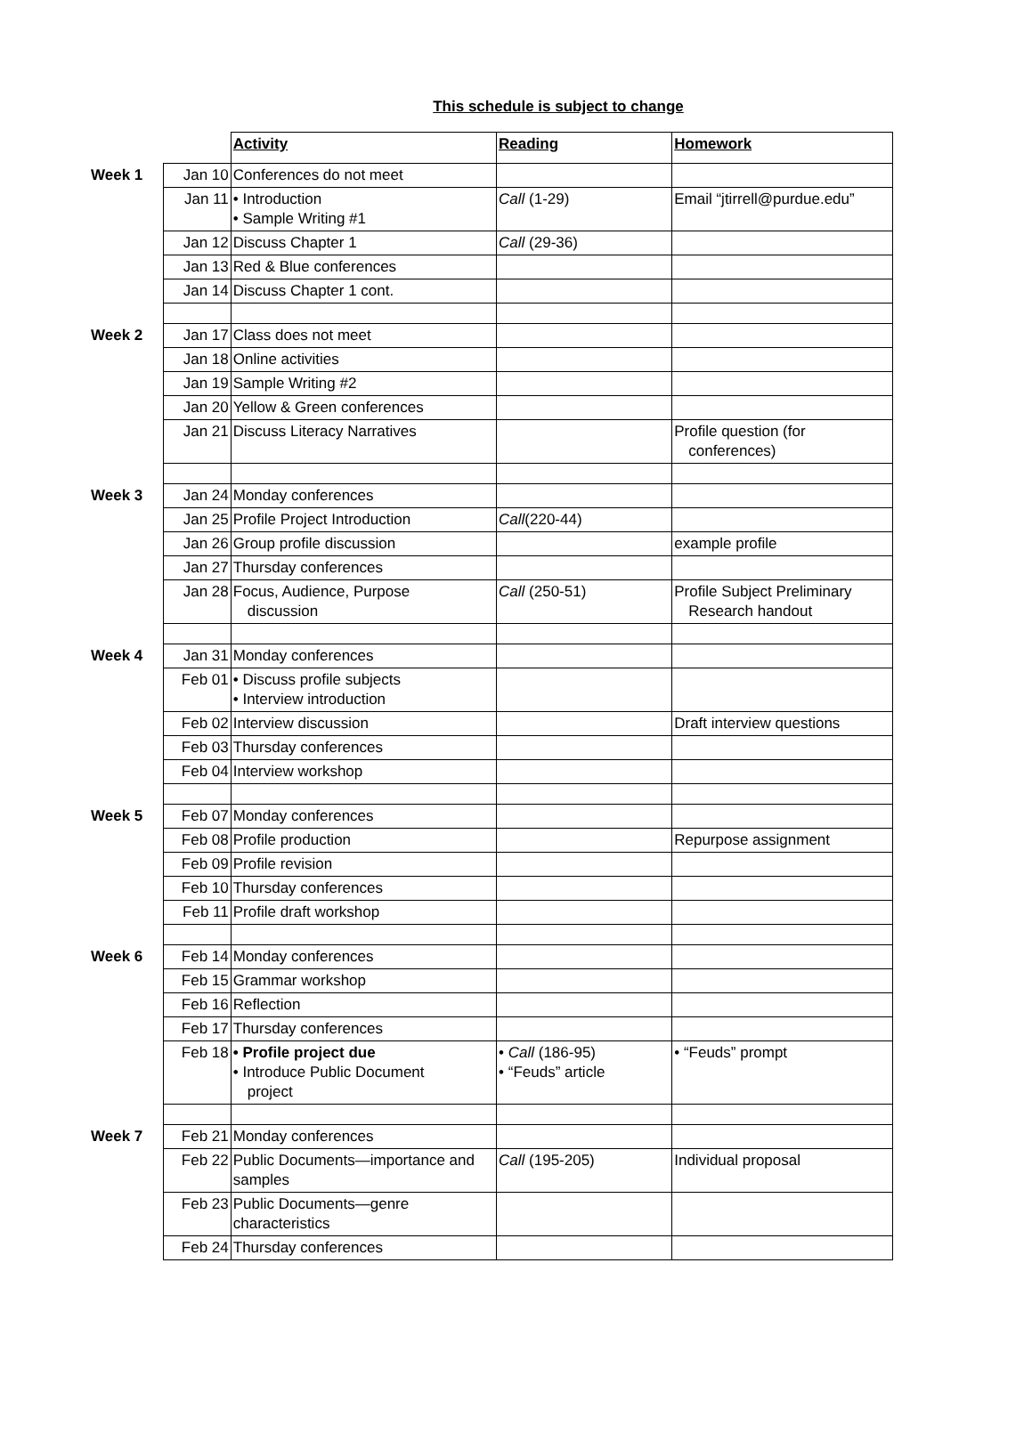This schedule is subject to change
| | | Activity | Reading | Homework |
| Week 1 | Jan 10 | Conferences do not meet | | |
| | Jan 11 | • Introduction • Sample Writing #1 | Call (1-29) | Email “jtirrell@purdue.edu” |
| | Jan 12 | Discuss Chapter 1 | Call (29-36) | |
| | Jan 13 | Red & Blue conferences | | |
| | Jan 14 | Discuss Chapter 1 cont. | | |
| Week 2 | Jan 17 | Class does not meet | | |
| | Jan 18 | Online activities | | |
| | Jan 19 | Sample Writing #2 | | |
| | Jan 20 | Yellow & Green conferences | | |
| | Jan 21 | Discuss Literacy Narratives | | Profile question (for conferences) |
| Week 3 | Jan 24 | Monday conferences | | |
| | Jan 25 | Profile Project Introduction | Call (220-44) | |
| | Jan 26 | Group profile discussion | | example profile |
| | Jan 27 | Thursday conferences | | |
| | Jan 28 | Focus, Audience, Purpose discussion | Call (250-51) | Profile Subject Preliminary Research handout |
| Week 4 | Jan 31 | Monday conferences | | |
| | Feb 01 | • Discuss profile subjects • Interview introduction | | |
| | Feb 02 | Interview discussion | | Draft interview questions |
| | Feb 03 | Thursday conferences | | |
| | Feb 04 | Interview workshop | | |
| Week 5 | Feb 07 | Monday conferences | | |
| | Feb 08 | Profile production | | Repurpose assignment |
| | Feb 09 | Profile revision | | |
| | Feb 10 | Thursday conferences | | |
| | Feb 11 | Profile draft workshop | | |
| Week 6 | Feb 14 | Monday conferences | | |
| | Feb 15 | Grammar workshop | | |
| | Feb 16 | Reflection | | |
| | Feb 17 | Thursday conferences | | |
| | Feb 18 | • Profile project due • Introduce Public Document project | • Call (186-95) • “Feuds” article | • “Feuds” prompt |
| Week 7 | Feb 21 | Monday conferences | | |
| | Feb 22 | Public Documents—importance and samples | Call (195-205) | Individual proposal |
| | Feb 23 | Public Documents—genre characteristics | | |
| | Feb 24 | Thursday conferences | | |